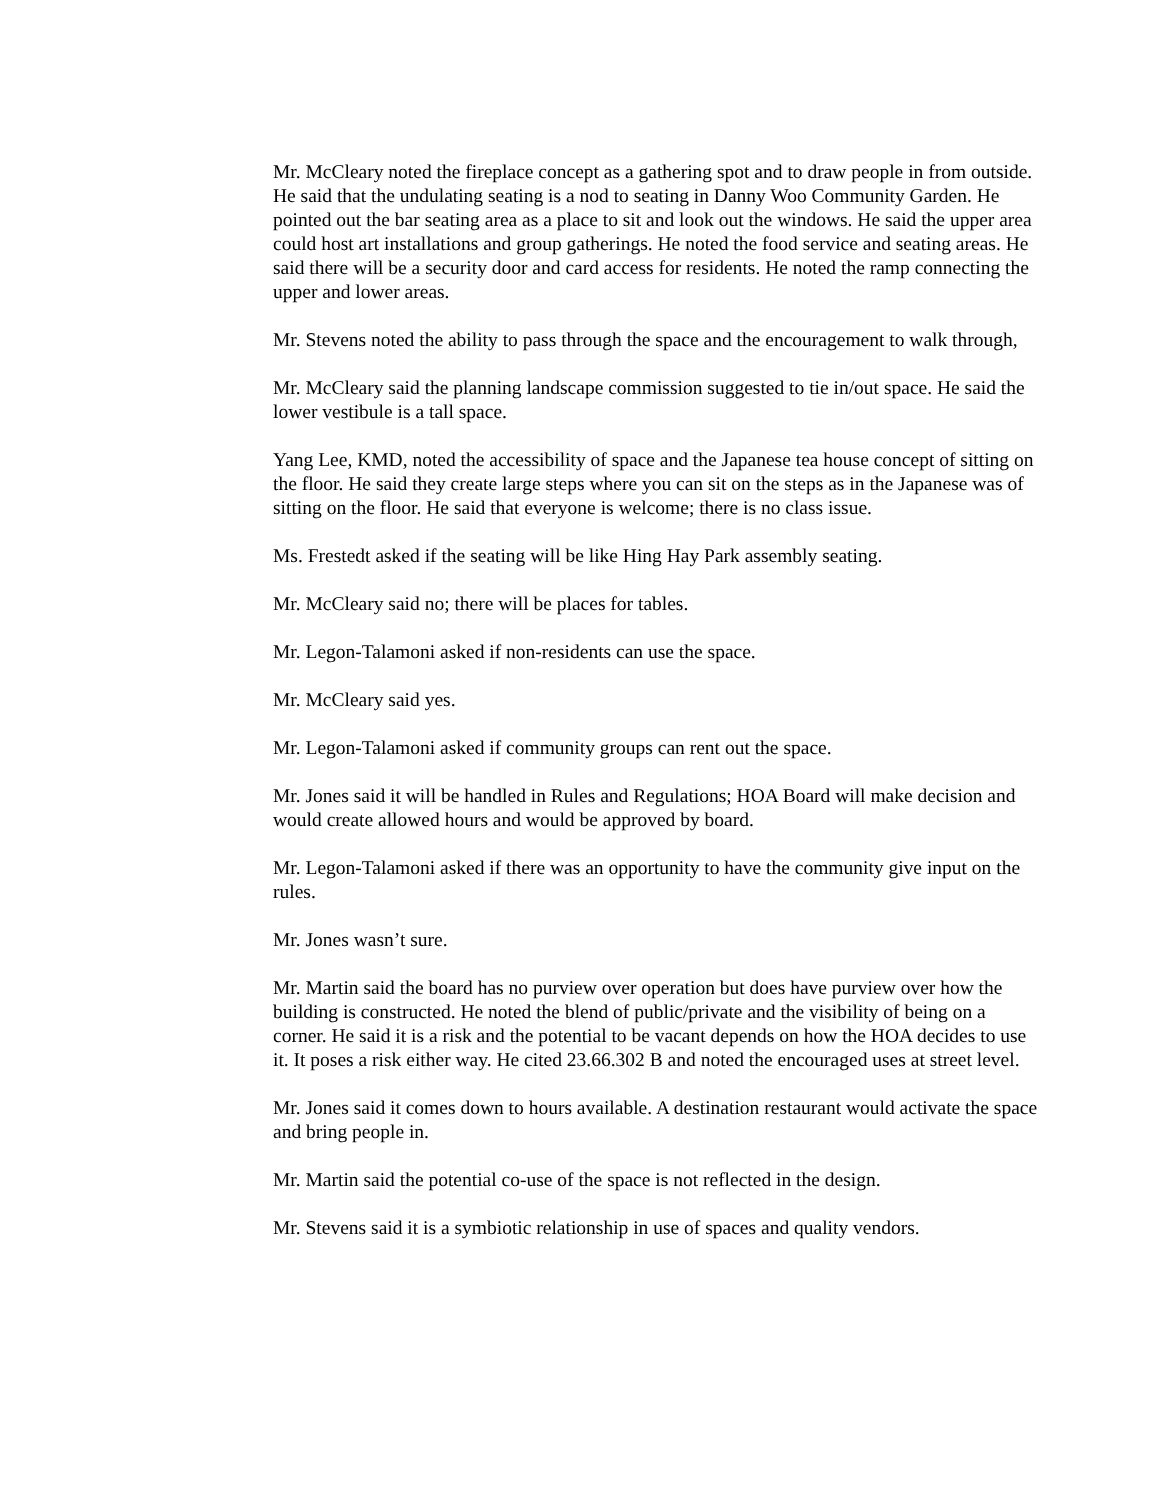Mr. McCleary noted the fireplace concept as a gathering spot and to draw people in from outside. He said that the undulating seating is a nod to seating in Danny Woo Community Garden. He pointed out the bar seating area as a place to sit and look out the windows. He said the upper area could host art installations and group gatherings. He noted the food service and seating areas. He said there will be a security door and card access for residents. He noted the ramp connecting the upper and lower areas.
Mr. Stevens noted the ability to pass through the space and the encouragement to walk through,
Mr. McCleary said the planning landscape commission suggested to tie in/out space. He said the lower vestibule is a tall space.
Yang Lee, KMD, noted the accessibility of space and the Japanese tea house concept of sitting on the floor. He said they create large steps where you can sit on the steps as in the Japanese was of sitting on the floor. He said that everyone is welcome; there is no class issue.
Ms. Frestedt asked if the seating will be like Hing Hay Park assembly seating.
Mr. McCleary said no; there will be places for tables.
Mr. Legon-Talamoni asked if non-residents can use the space.
Mr. McCleary said yes.
Mr. Legon-Talamoni asked if community groups can rent out the space.
Mr. Jones said it will be handled in Rules and Regulations; HOA Board will make decision and would create allowed hours and would be approved by board.
Mr. Legon-Talamoni asked if there was an opportunity to have the community give input on the rules.
Mr. Jones wasn’t sure.
Mr. Martin said the board has no purview over operation but does have purview over how the building is constructed. He noted the blend of public/private and the visibility of being on a corner. He said it is a risk and the potential to be vacant depends on how the HOA decides to use it. It poses a risk either way. He cited 23.66.302 B and noted the encouraged uses at street level.
Mr. Jones said it comes down to hours available. A destination restaurant would activate the space and bring people in.
Mr. Martin said the potential co-use of the space is not reflected in the design.
Mr. Stevens said it is a symbiotic relationship in use of spaces and quality vendors.